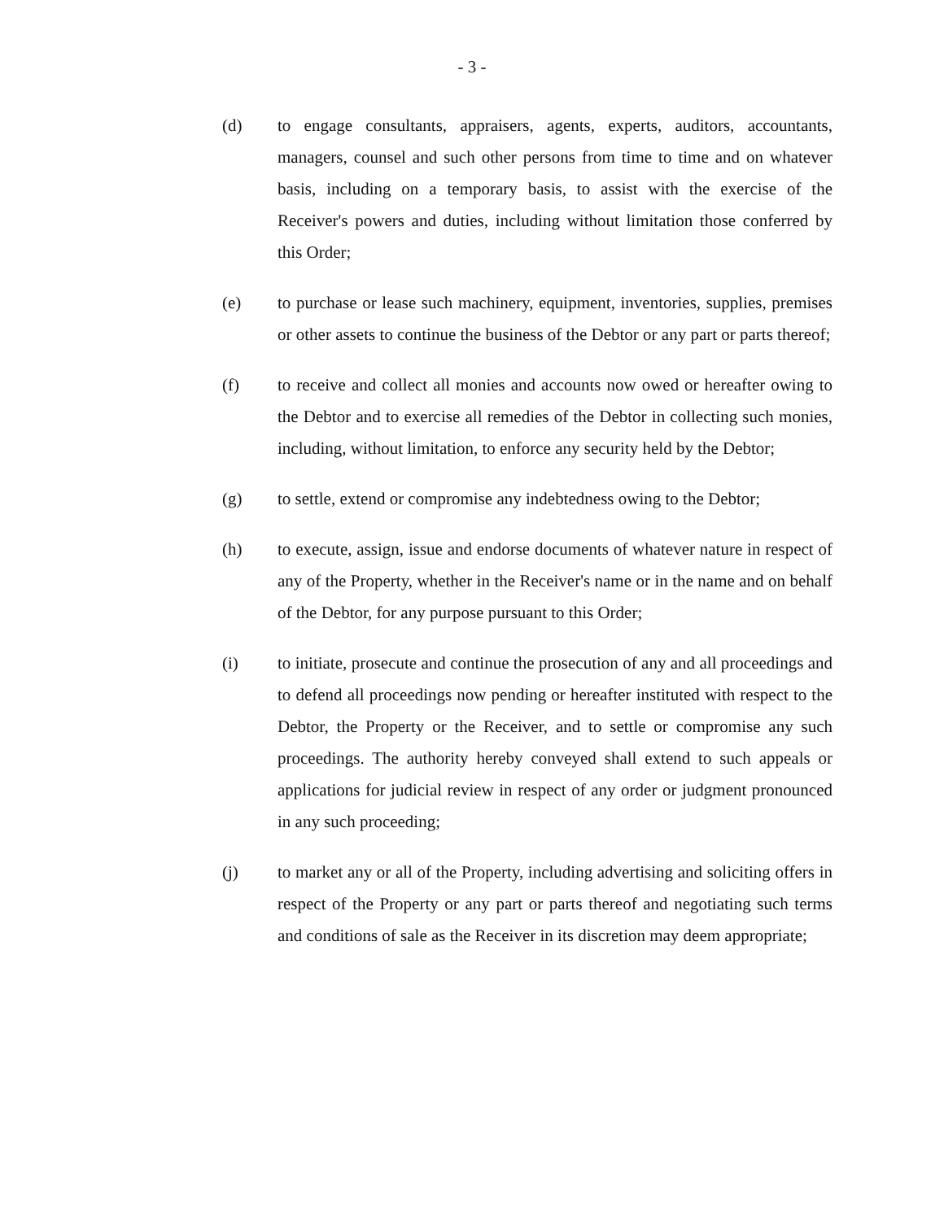- 3 -
(d) to engage consultants, appraisers, agents, experts, auditors, accountants, managers, counsel and such other persons from time to time and on whatever basis, including on a temporary basis, to assist with the exercise of the Receiver's powers and duties, including without limitation those conferred by this Order;
(e) to purchase or lease such machinery, equipment, inventories, supplies, premises or other assets to continue the business of the Debtor or any part or parts thereof;
(f) to receive and collect all monies and accounts now owed or hereafter owing to the Debtor and to exercise all remedies of the Debtor in collecting such monies, including, without limitation, to enforce any security held by the Debtor;
(g) to settle, extend or compromise any indebtedness owing to the Debtor;
(h) to execute, assign, issue and endorse documents of whatever nature in respect of any of the Property, whether in the Receiver's name or in the name and on behalf of the Debtor, for any purpose pursuant to this Order;
(i) to initiate, prosecute and continue the prosecution of any and all proceedings and to defend all proceedings now pending or hereafter instituted with respect to the Debtor, the Property or the Receiver, and to settle or compromise any such proceedings. The authority hereby conveyed shall extend to such appeals or applications for judicial review in respect of any order or judgment pronounced in any such proceeding;
(j) to market any or all of the Property, including advertising and soliciting offers in respect of the Property or any part or parts thereof and negotiating such terms and conditions of sale as the Receiver in its discretion may deem appropriate;